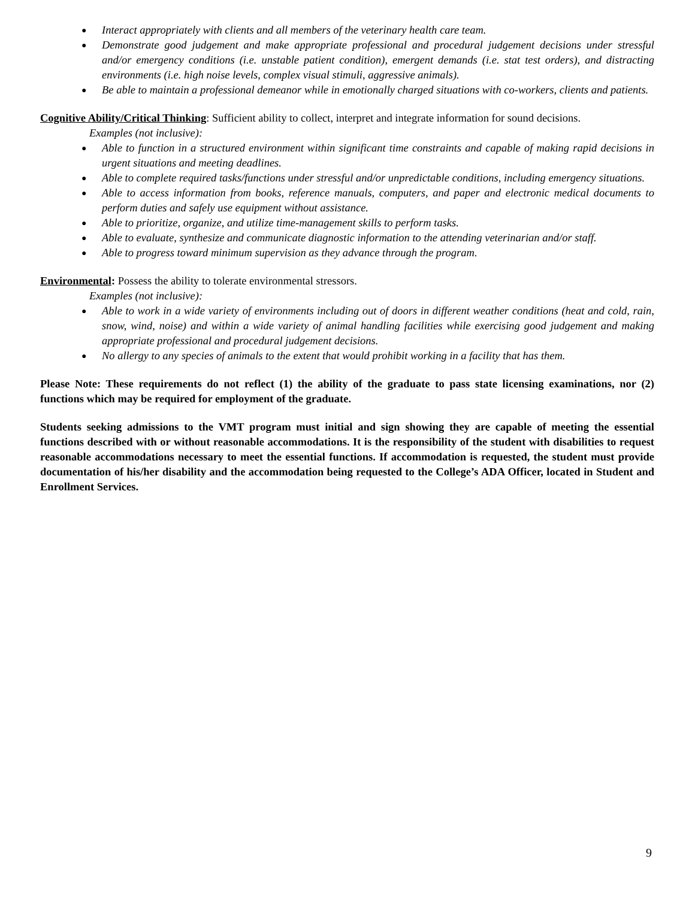● Interact appropriately with clients and all members of the veterinary health care team.
● Demonstrate good judgement and make appropriate professional and procedural judgement decisions under stressful and/or emergency conditions (i.e. unstable patient condition), emergent demands (i.e. stat test orders), and distracting environments (i.e. high noise levels, complex visual stimuli, aggressive animals).
● Be able to maintain a professional demeanor while in emotionally charged situations with co-workers, clients and patients.
Cognitive Ability/Critical Thinking: Sufficient ability to collect, interpret and integrate information for sound decisions.
Examples (not inclusive):
● Able to function in a structured environment within significant time constraints and capable of making rapid decisions in urgent situations and meeting deadlines.
● Able to complete required tasks/functions under stressful and/or unpredictable conditions, including emergency situations.
● Able to access information from books, reference manuals, computers, and paper and electronic medical documents to perform duties and safely use equipment without assistance.
● Able to prioritize, organize, and utilize time-management skills to perform tasks.
● Able to evaluate, synthesize and communicate diagnostic information to the attending veterinarian and/or staff.
● Able to progress toward minimum supervision as they advance through the program.
Environmental: Possess the ability to tolerate environmental stressors.
Examples (not inclusive):
● Able to work in a wide variety of environments including out of doors in different weather conditions (heat and cold, rain, snow, wind, noise) and within a wide variety of animal handling facilities while exercising good judgement and making appropriate professional and procedural judgement decisions.
● No allergy to any species of animals to the extent that would prohibit working in a facility that has them.
Please Note: These requirements do not reflect (1) the ability of the graduate to pass state licensing examinations, nor (2) functions which may be required for employment of the graduate.
Students seeking admissions to the VMT program must initial and sign showing they are capable of meeting the essential functions described with or without reasonable accommodations. It is the responsibility of the student with disabilities to request reasonable accommodations necessary to meet the essential functions. If accommodation is requested, the student must provide documentation of his/her disability and the accommodation being requested to the College’s ADA Officer, located in Student and Enrollment Services.
9